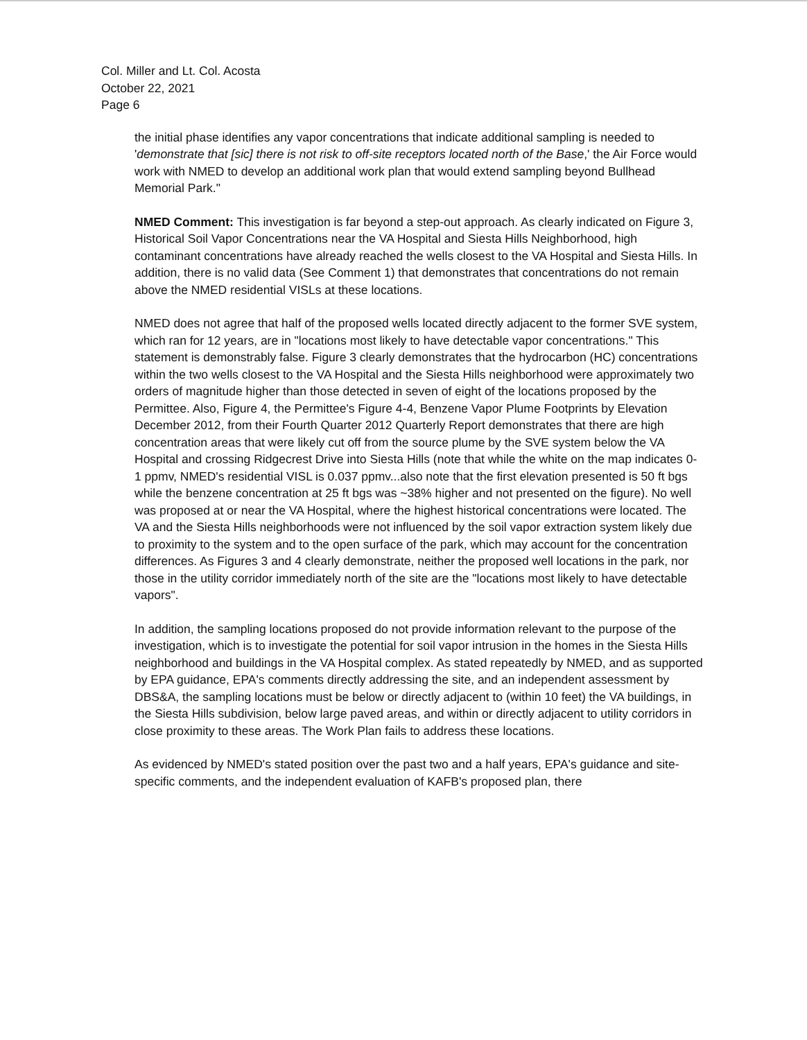Col. Miller and Lt. Col. Acosta
October 22, 2021
Page 6
the initial phase identifies any vapor concentrations that indicate additional sampling is needed to 'demonstrate that [sic] there is not risk to off-site receptors located north of the Base,' the Air Force would work with NMED to develop an additional work plan that would extend sampling beyond Bullhead Memorial Park."
NMED Comment: This investigation is far beyond a step-out approach. As clearly indicated on Figure 3, Historical Soil Vapor Concentrations near the VA Hospital and Siesta Hills Neighborhood, high contaminant concentrations have already reached the wells closest to the VA Hospital and Siesta Hills. In addition, there is no valid data (See Comment 1) that demonstrates that concentrations do not remain above the NMED residential VISLs at these locations.
NMED does not agree that half of the proposed wells located directly adjacent to the former SVE system, which ran for 12 years, are in "locations most likely to have detectable vapor concentrations." This statement is demonstrably false. Figure 3 clearly demonstrates that the hydrocarbon (HC) concentrations within the two wells closest to the VA Hospital and the Siesta Hills neighborhood were approximately two orders of magnitude higher than those detected in seven of eight of the locations proposed by the Permittee. Also, Figure 4, the Permittee's Figure 4-4, Benzene Vapor Plume Footprints by Elevation December 2012, from their Fourth Quarter 2012 Quarterly Report demonstrates that there are high concentration areas that were likely cut off from the source plume by the SVE system below the VA Hospital and crossing Ridgecrest Drive into Siesta Hills (note that while the white on the map indicates 0-1 ppmv, NMED's residential VISL is 0.037 ppmv...also note that the first elevation presented is 50 ft bgs while the benzene concentration at 25 ft bgs was ~38% higher and not presented on the figure). No well was proposed at or near the VA Hospital, where the highest historical concentrations were located. The VA and the Siesta Hills neighborhoods were not influenced by the soil vapor extraction system likely due to proximity to the system and to the open surface of the park, which may account for the concentration differences. As Figures 3 and 4 clearly demonstrate, neither the proposed well locations in the park, nor those in the utility corridor immediately north of the site are the "locations most likely to have detectable vapors".
In addition, the sampling locations proposed do not provide information relevant to the purpose of the investigation, which is to investigate the potential for soil vapor intrusion in the homes in the Siesta Hills neighborhood and buildings in the VA Hospital complex. As stated repeatedly by NMED, and as supported by EPA guidance, EPA's comments directly addressing the site, and an independent assessment by DBS&A, the sampling locations must be below or directly adjacent to (within 10 feet) the VA buildings, in the Siesta Hills subdivision, below large paved areas, and within or directly adjacent to utility corridors in close proximity to these areas. The Work Plan fails to address these locations.
As evidenced by NMED's stated position over the past two and a half years, EPA's guidance and site-specific comments, and the independent evaluation of KAFB's proposed plan, there